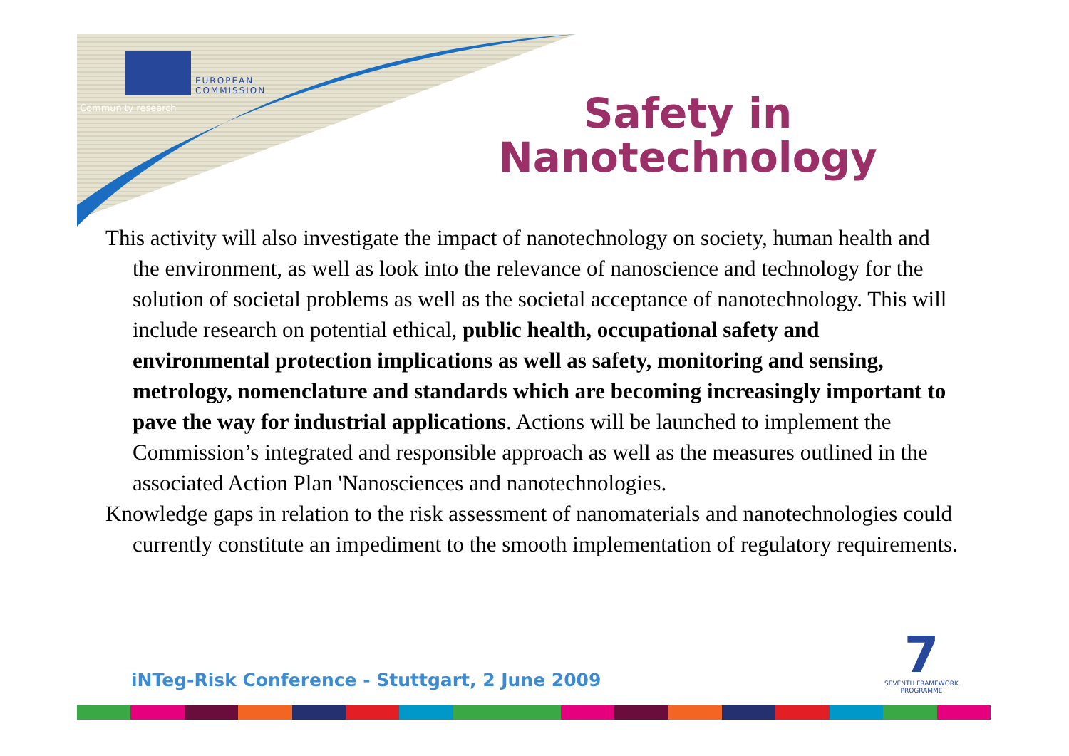EUROPEAN
COMMISSION
Community research
Safety in Nanotechnology
This activity will also investigate the impact of nanotechnology on society, human health and the environment, as well as look into the relevance of nanoscience and technology for the solution of societal problems as well as the societal acceptance of nanotechnology. This will include research on potential ethical, public health, occupational safety and environmental protection implications as well as safety, monitoring and sensing, metrology, nomenclature and standards which are becoming increasingly important to pave the way for industrial applications. Actions will be launched to implement the Commission’s integrated and responsible approach as well as the measures outlined in the associated Action Plan 'Nanosciences and nanotechnologies.
Knowledge gaps in relation to the risk assessment of nanomaterials and nanotechnologies could currently constitute an impediment to the smooth implementation of regulatory requirements.
iNTeg-Risk Conference - Stuttgart, 2 June 2009
7
SEVENTH FRAMEWORK
PROGRAMME